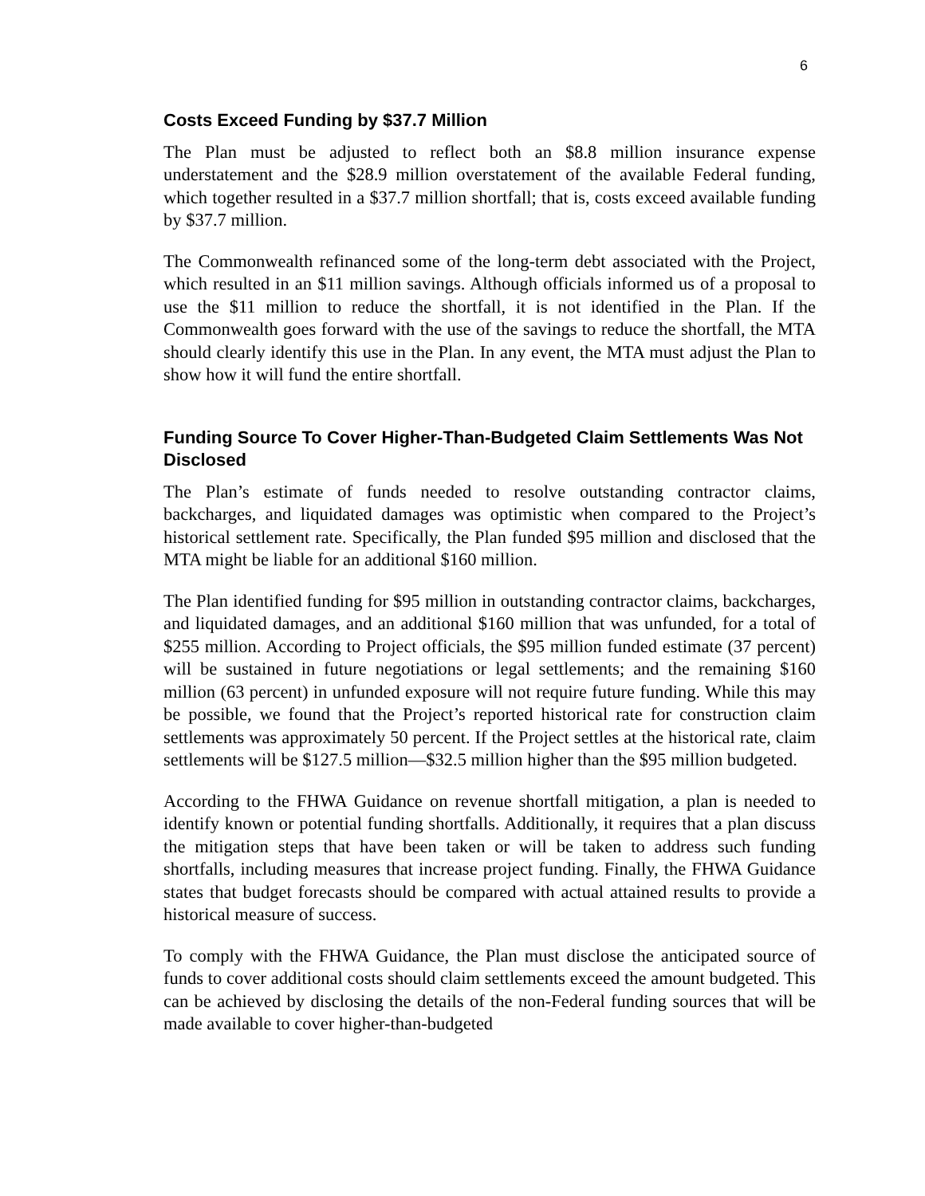6
Costs Exceed Funding by $37.7 Million
The Plan must be adjusted to reflect both an $8.8 million insurance expense understatement and the $28.9 million overstatement of the available Federal funding, which together resulted in a $37.7 million shortfall; that is, costs exceed available funding by $37.7 million.
The Commonwealth refinanced some of the long-term debt associated with the Project, which resulted in an $11 million savings. Although officials informed us of a proposal to use the $11 million to reduce the shortfall, it is not identified in the Plan. If the Commonwealth goes forward with the use of the savings to reduce the shortfall, the MTA should clearly identify this use in the Plan. In any event, the MTA must adjust the Plan to show how it will fund the entire shortfall.
Funding Source To Cover Higher-Than-Budgeted Claim Settlements Was Not Disclosed
The Plan’s estimate of funds needed to resolve outstanding contractor claims, backcharges, and liquidated damages was optimistic when compared to the Project’s historical settlement rate. Specifically, the Plan funded $95 million and disclosed that the MTA might be liable for an additional $160 million.
The Plan identified funding for $95 million in outstanding contractor claims, backcharges, and liquidated damages, and an additional $160 million that was unfunded, for a total of $255 million. According to Project officials, the $95 million funded estimate (37 percent) will be sustained in future negotiations or legal settlements; and the remaining $160 million (63 percent) in unfunded exposure will not require future funding. While this may be possible, we found that the Project’s reported historical rate for construction claim settlements was approximately 50 percent. If the Project settles at the historical rate, claim settlements will be $127.5 million—$32.5 million higher than the $95 million budgeted.
According to the FHWA Guidance on revenue shortfall mitigation, a plan is needed to identify known or potential funding shortfalls. Additionally, it requires that a plan discuss the mitigation steps that have been taken or will be taken to address such funding shortfalls, including measures that increase project funding. Finally, the FHWA Guidance states that budget forecasts should be compared with actual attained results to provide a historical measure of success.
To comply with the FHWA Guidance, the Plan must disclose the anticipated source of funds to cover additional costs should claim settlements exceed the amount budgeted. This can be achieved by disclosing the details of the non-Federal funding sources that will be made available to cover higher-than-budgeted